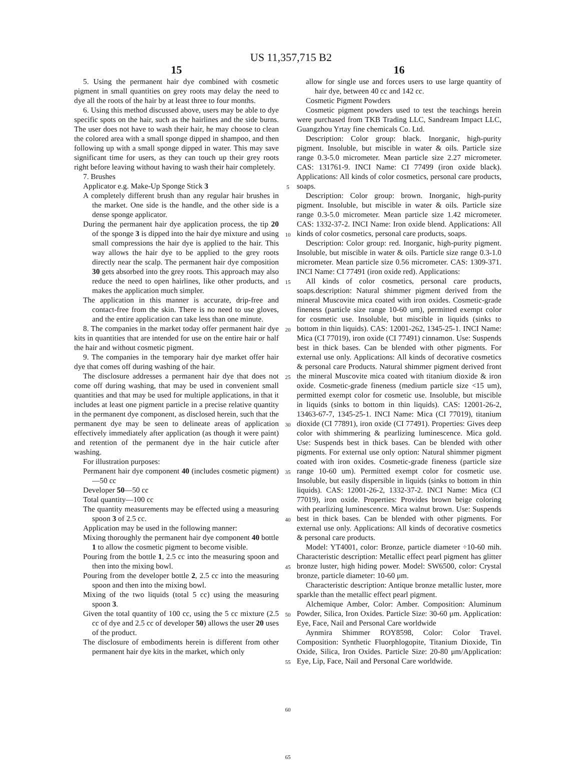US 11,357,715 B2
15
5. Using the permanent hair dye combined with cosmetic pigment in small quantities on grey roots may delay the need to dye all the roots of the hair by at least three to four months.
6. Using this method discussed above, users may be able to dye specific spots on the hair, such as the hairlines and the side burns. The user does not have to wash their hair, he may choose to clean the colored area with a small sponge dipped in shampoo, and then following up with a small sponge dipped in water. This may save significant time for users, as they can touch up their grey roots right before leaving without having to wash their hair completely.
7. Brushes
Applicator e.g. Make-Up Sponge Stick 3
A completely different brush than any regular hair brushes in the market. One side is the handle, and the other side is a dense sponge applicator.
During the permanent hair dye application process, the tip 20 of the sponge 3 is dipped into the hair dye mixture and using small compressions the hair dye is applied to the hair. This way allows the hair dye to be applied to the grey roots directly near the scalp. The permanent hair dye composition 30 gets absorbed into the grey roots. This approach may also reduce the need to open hairlines, like other products, and makes the application much simpler.
The application in this manner is accurate, drip-free and contact-free from the skin. There is no need to use gloves, and the entire application can take less than one minute.
8. The companies in the market today offer permanent hair dye kits in quantities that are intended for use on the entire hair or half the hair and without cosmetic pigment.
9. The companies in the temporary hair dye market offer hair dye that comes off during washing of the hair.
The disclosure addresses a permanent hair dye that does not come off during washing, that may be used in convenient small quantities and that may be used for multiple applications, in that it includes at least one pigment particle in a precise relative quantity in the permanent dye component, as disclosed herein, such that the permanent dye may be seen to delineate areas of application effectively immediately after application (as though it were paint) and retention of the permanent dye in the hair cuticle after washing.
For illustration purposes:
Permanent hair dye component 40 (includes cosmetic pigment)—50 cc
Developer 50—50 cc
Total quantity—100 cc
The quantity measurements may be effected using a measuring spoon 3 of 2.5 cc.
Application may be used in the following manner:
Mixing thoroughly the permanent hair dye component 40 bottle 1 to allow the cosmetic pigment to become visible.
Pouring from the bottle 1, 2.5 cc into the measuring spoon and then into the mixing bowl.
Pouring from the developer bottle 2, 2.5 cc into the measuring spoon and then into the mixing bowl.
Mixing of the two liquids (total 5 cc) using the measuring spoon 3.
Given the total quantity of 100 cc, using the 5 cc mixture (2.5 cc of dye and 2.5 cc of developer 50) allows the user 20 uses of the product.
The disclosure of embodiments herein is different from other permanent hair dye kits in the market, which only
5
10
15
20
25
30
35
40
45
50
55
60
65
16
allow for single use and forces users to use large quantity of hair dye, between 40 cc and 142 cc.
Cosmetic Pigment Powders
Cosmetic pigment powders used to test the teachings herein were purchased from TKB Trading LLC, Sandream Impact LLC, Guangzhou Yrtay fine chemicals Co. Ltd.
Description: Color group: black. Inorganic, high-purity pigment. Insoluble, but miscible in water & oils. Particle size range 0.3-5.0 micrometer. Mean particle size 2.27 micrometer. CAS: 131761-9. INCI Name: CI 77499 (iron oxide black). Applications: All kinds of color cosmetics, personal care products, soaps.
Description: Color group: brown. Inorganic, high-purity pigment. Insoluble, but miscible in water & oils. Particle size range 0.3-5.0 micrometer. Mean particle size 1.42 micrometer. CAS: 1332-37-2. INCI Name: Iron oxide blend. Applications: All kinds of color cosmetics, personal care products, soaps.
Description: Color group: red. Inorganic, high-purity pigment. Insoluble, but miscible in water & oils. Particle size range 0.3-1.0 micrometer. Mean particle size 0.56 micrometer. CAS: 1309-371. INCI Name: CI 77491 (iron oxide red). Applications:
All kinds of color cosmetics, personal care products, soaps.description: Natural shimmer pigment derived from the mineral Muscovite mica coated with iron oxides. Cosmetic-grade fineness (particle size range 10-60 um), permitted exempt color for cosmetic use. Insoluble, but miscible in liquids (sinks to bottom in thin liquids). CAS: 12001-262, 1345-25-1. INCI Name: Mica (CI 77019), iron oxide (CI 77491) cinnamon. Use: Suspends best in thick bases. Can be blended with other pigments. For external use only. Applications: All kinds of decorative cosmetics & personal care Products. Natural shimmer pigment derived front the mineral Muscovite mica coated with titanium dioxide & iron oxide. Cosmetic-grade fineness (medium particle size <15 um), permitted exempt color for cosmetic use. Insoluble, but miscible in liquids (sinks to bottom in thin liquids). CAS: 12001-26-2, 13463-67-7, 1345-25-1. INCI Name: Mica (CI 77019), titanium dioxide (CI 77891), iron oxide (CI 77491). Properties: Gives deep color with shimmering & pearlizing luminescence. Mica gold. Use: Suspends best in thick bases. Can be blended with other pigments. For external use only option: Natural shimmer pigment coated with iron oxides. Cosmetic-grade fineness (particle size range 10-60 um). Permitted exempt color for cosmetic use. Insoluble, but easily dispersible in liquids (sinks to bottom in thin liquids). CAS: 12001-26-2, 1332-37-2. INCI Name: Mica (CI 77019), iron oxide. Properties: Provides brown beige coloring with pearlizing luminescence. Mica walnut brown. Use: Suspends best in thick bases. Can be blended with other pigments. For external use only. Applications: All kinds of decorative cosmetics & personal care products.
Model: YT4001, color: Bronze, particle diameter ÷10-60 mih. Characteristic description: Metallic effect pearl pigment has glitter bronze luster, high hiding power. Model: SW6500, color: Crystal bronze, particle diameter: 10-60 μm.
Characteristic description: Antique bronze metallic luster, more sparkle than the metallic effect pearl pigment.
Alchemique Amber, Color: Amber. Composition: Aluminum Powder, Silica, Iron Oxides. Particle Size: 30-60 μm. Application: Eye, Face, Nail and Personal Care worldwide
Aynmira Shimmer ROY8598, Color: Color Travel. Composition: Synthetic Fluorphlogopite, Titanium Dioxide, Tin Oxide, Silica, Iron Oxides. Particle Size: 20-80 μm/Application: Eye, Lip, Face, Nail and Personal Care worldwide.